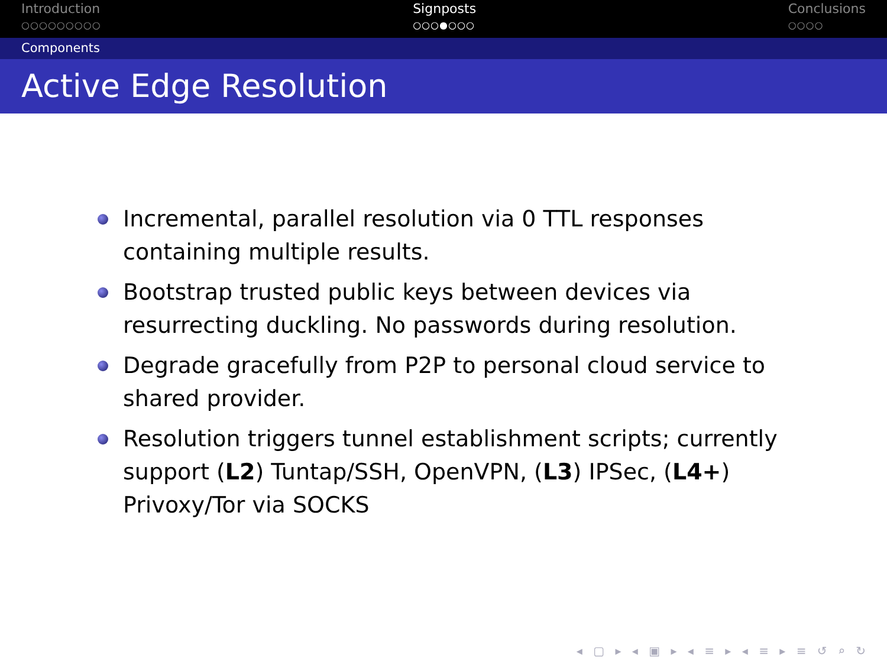Introduction
○○○○○○○○○
Signposts
○○○●○○○
Conclusions
○○○○
Components
Active Edge Resolution
Incremental, parallel resolution via 0 TTL responses containing multiple results.
Bootstrap trusted public keys between devices via resurrecting duckling. No passwords during resolution.
Degrade gracefully from P2P to personal cloud service to shared provider.
Resolution triggers tunnel establishment scripts; currently support (L2) Tuntap/SSH, OpenVPN, (L3) IPSec, (L4+) Privoxy/Tor via SOCKS
◂ ▢ ▸ ◂ ▣ ▸ ◂ ≡ ▸ ◂ ≡ ▸ ≡ ↺ ⌕ ↻